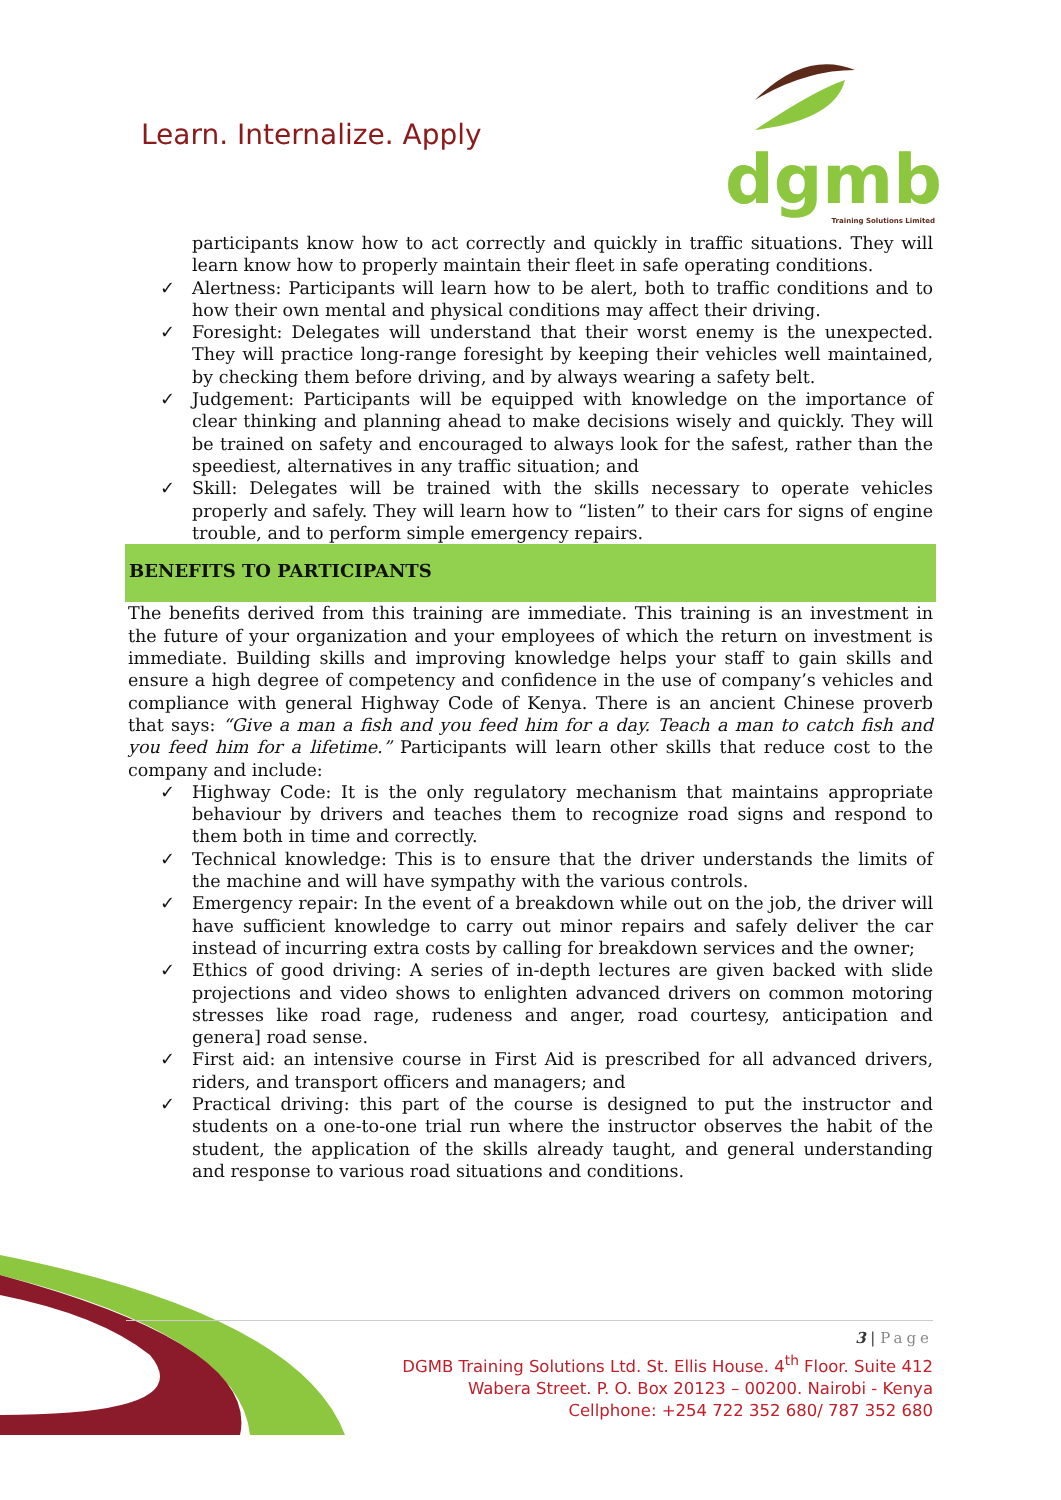Learn. Internalize. Apply
dgmb
Training Solutions Limited
participants know how to act correctly and quickly in traffic situations. They will learn know how to properly maintain their fleet in safe operating conditions.
✓ Alertness: Participants will learn how to be alert, both to traffic conditions and to how their own mental and physical conditions may affect their driving.
✓ Foresight: Delegates will understand that their worst enemy is the unexpected. They will practice long-range foresight by keeping their vehicles well maintained, by checking them before driving, and by always wearing a safety belt.
✓ Judgement: Participants will be equipped with knowledge on the importance of clear thinking and planning ahead to make decisions wisely and quickly. They will be trained on safety and encouraged to always look for the safest, rather than the speediest, alternatives in any traffic situation; and
✓ Skill: Delegates will be trained with the skills necessary to operate vehicles properly and safely. They will learn how to “listen” to their cars for signs of engine trouble, and to perform simple emergency repairs.
BENEFITS TO PARTICIPANTS
The benefits derived from this training are immediate. This training is an investment in the future of your organization and your employees of which the return on investment is immediate. Building skills and improving knowledge helps your staff to gain skills and ensure a high degree of competency and confidence in the use of company’s vehicles and compliance with general Highway Code of Kenya. There is an ancient Chinese proverb that says: “Give a man a fish and you feed him for a day. Teach a man to catch fish and you feed him for a lifetime.” Participants will learn other skills that reduce cost to the company and include:
✓ Highway Code: It is the only regulatory mechanism that maintains appropriate behaviour by drivers and teaches them to recognize road signs and respond to them both in time and correctly.
✓ Technical knowledge: This is to ensure that the driver understands the limits of the machine and will have sympathy with the various controls.
✓ Emergency repair: In the event of a breakdown while out on the job, the driver will have sufficient knowledge to carry out minor repairs and safely deliver the car instead of incurring extra costs by calling for breakdown services and the owner;
✓ Ethics of good driving: A series of in-depth lectures are given backed with slide projections and video shows to enlighten advanced drivers on common motoring stresses like road rage, rudeness and anger, road courtesy, anticipation and genera] road sense.
✓ First aid: an intensive course in First Aid is prescribed for all advanced drivers, riders, and transport officers and managers; and
✓ Practical driving: this part of the course is designed to put the instructor and students on a one-to-one trial run where the instructor observes the habit of the student, the application of the skills already taught, and general understanding and response to various road situations and conditions.
3 | Page
DGMB Training Solutions Ltd. St. Ellis House. 4<sup>th</sup> Floor. Suite 412
Wabera Street. P. O. Box 20123 – 00200. Nairobi - Kenya
Cellphone: +254 722 352 680/ 787 352 680